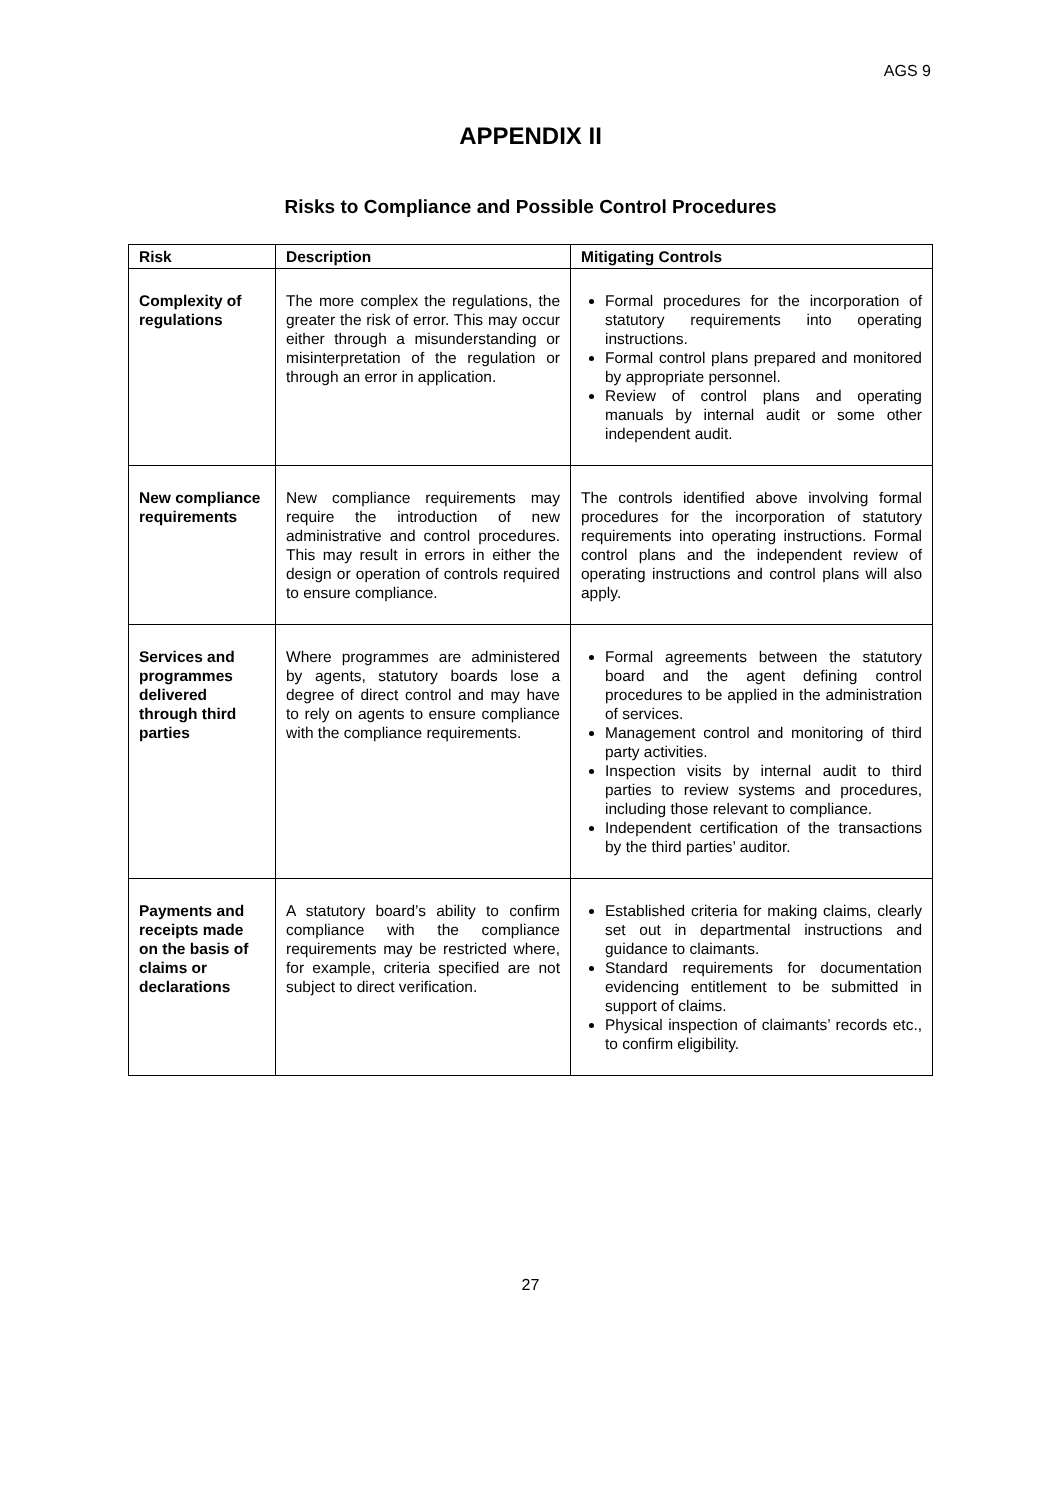AGS 9
APPENDIX II
Risks to Compliance and Possible Control Procedures
| Risk | Description | Mitigating Controls |
| --- | --- | --- |
| Complexity of regulations | The more complex the regulations, the greater the risk of error. This may occur either through a misunderstanding or misinterpretation of the regulation or through an error in application. | Formal procedures for the incorporation of statutory requirements into operating instructions. Formal control plans prepared and monitored by appropriate personnel. Review of control plans and operating manuals by internal audit or some other independent audit. |
| New compliance requirements | New compliance requirements may require the introduction of new administrative and control procedures. This may result in errors in either the design or operation of controls required to ensure compliance. | The controls identified above involving formal procedures for the incorporation of statutory requirements into operating instructions. Formal control plans and the independent review of operating instructions and control plans will also apply. |
| Services and programmes delivered through third parties | Where programmes are administered by agents, statutory boards lose a degree of direct control and may have to rely on agents to ensure compliance with the compliance requirements. | Formal agreements between the statutory board and the agent defining control procedures to be applied in the administration of services. Management control and monitoring of third party activities. Inspection visits by internal audit to third parties to review systems and procedures, including those relevant to compliance. Independent certification of the transactions by the third parties’ auditor. |
| Payments and receipts made on the basis of claims or declarations | A statutory board’s ability to confirm compliance with the compliance requirements may be restricted where, for example, criteria specified are not subject to direct verification. | Established criteria for making claims, clearly set out in departmental instructions and guidance to claimants. Standard requirements for documentation evidencing entitlement to be submitted in support of claims. Physical inspection of claimants’ records etc., to confirm eligibility. |
27